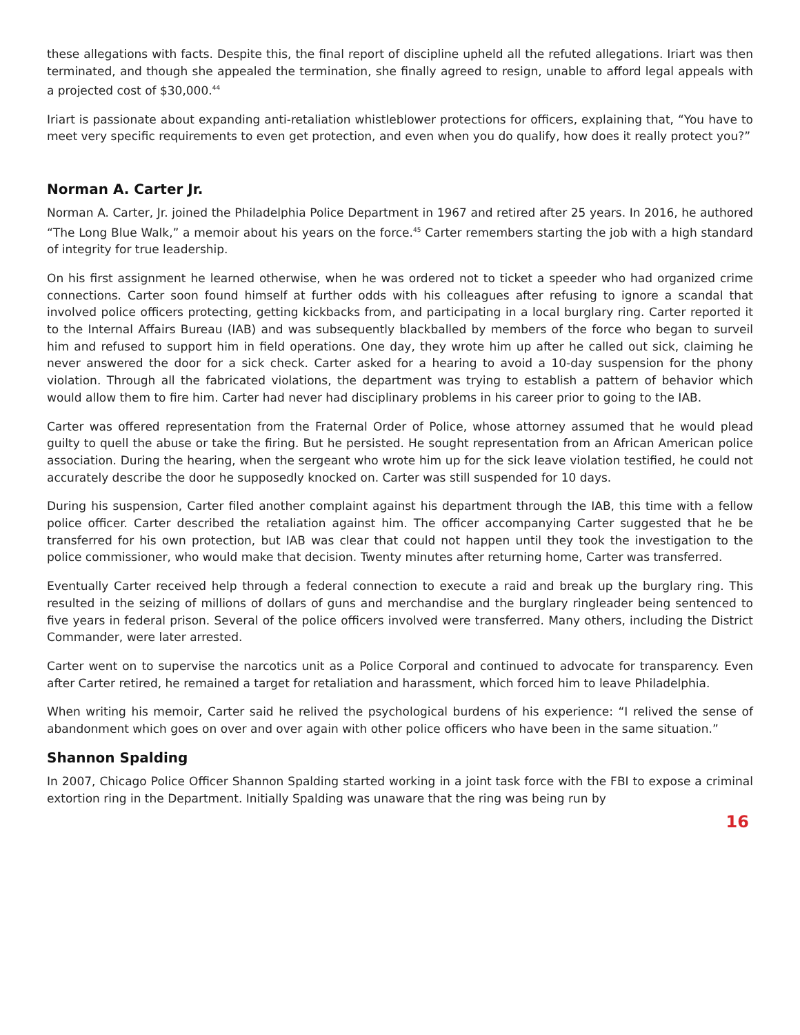these allegations with facts. Despite this, the final report of discipline upheld all the refuted allegations. Iriart was then terminated, and though she appealed the termination, she finally agreed to resign, unable to afford legal appeals with a projected cost of $30,000.<sup>44</sup>
Iriart is passionate about expanding anti-retaliation whistleblower protections for officers, explaining that, “You have to meet very specific requirements to even get protection, and even when you do qualify, how does it really protect you?”
Norman A. Carter Jr.
Norman A. Carter, Jr. joined the Philadelphia Police Department in 1967 and retired after 25 years. In 2016, he authored “The Long Blue Walk,” a memoir about his years on the force.<sup>45</sup> Carter remembers starting the job with a high standard of integrity for true leadership.
On his first assignment he learned otherwise, when he was ordered not to ticket a speeder who had organized crime connections. Carter soon found himself at further odds with his colleagues after refusing to ignore a scandal that involved police officers protecting, getting kickbacks from, and participating in a local burglary ring. Carter reported it to the Internal Affairs Bureau (IAB) and was subsequently blackballed by members of the force who began to surveil him and refused to support him in field operations. One day, they wrote him up after he called out sick, claiming he never answered the door for a sick check. Carter asked for a hearing to avoid a 10-day suspension for the phony violation. Through all the fabricated violations, the department was trying to establish a pattern of behavior which would allow them to fire him. Carter had never had disciplinary problems in his career prior to going to the IAB.
Carter was offered representation from the Fraternal Order of Police, whose attorney assumed that he would plead guilty to quell the abuse or take the firing. But he persisted. He sought representation from an African American police association. During the hearing, when the sergeant who wrote him up for the sick leave violation testified, he could not accurately describe the door he supposedly knocked on. Carter was still suspended for 10 days.
During his suspension, Carter filed another complaint against his department through the IAB, this time with a fellow police officer. Carter described the retaliation against him. The officer accompanying Carter suggested that he be transferred for his own protection, but IAB was clear that could not happen until they took the investigation to the police commissioner, who would make that decision. Twenty minutes after returning home, Carter was transferred.
Eventually Carter received help through a federal connection to execute a raid and break up the burglary ring. This resulted in the seizing of millions of dollars of guns and merchandise and the burglary ringleader being sentenced to five years in federal prison. Several of the police officers involved were transferred. Many others, including the District Commander, were later arrested.
Carter went on to supervise the narcotics unit as a Police Corporal and continued to advocate for transparency. Even after Carter retired, he remained a target for retaliation and harassment, which forced him to leave Philadelphia.
When writing his memoir, Carter said he relived the psychological burdens of his experience: “I relived the sense of abandonment which goes on over and over again with other police officers who have been in the same situation.”
Shannon Spalding
In 2007, Chicago Police Officer Shannon Spalding started working in a joint task force with the FBI to expose a criminal extortion ring in the Department. Initially Spalding was unaware that the ring was being run by
16